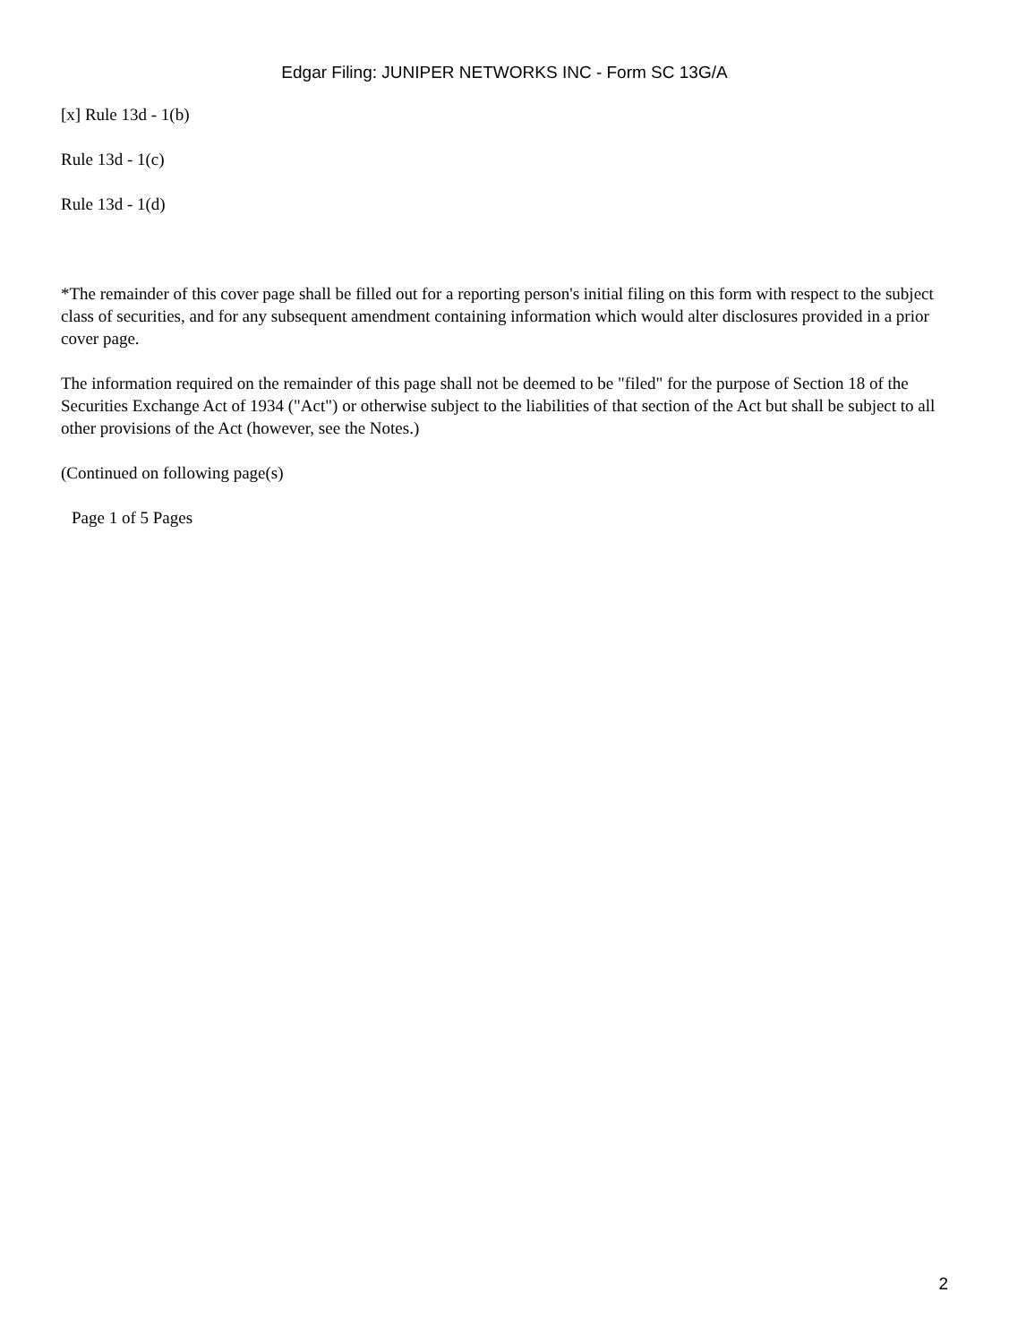Edgar Filing: JUNIPER NETWORKS INC - Form SC 13G/A
[x] Rule 13d - 1(b)
Rule 13d - 1(c)
Rule 13d - 1(d)
*The remainder of this cover page shall be filled out for a reporting person's initial filing on this form with respect to the subject class of securities, and for any subsequent amendment containing information which would alter disclosures provided in a prior cover page.
The information required on the remainder of this page shall not be deemed to be "filed" for the purpose of Section 18 of the Securities Exchange Act of 1934 ("Act") or otherwise subject to the liabilities of that section of the Act but shall be subject to all other provisions of the Act (however, see the Notes.)
(Continued on following page(s)
Page 1 of 5 Pages
2